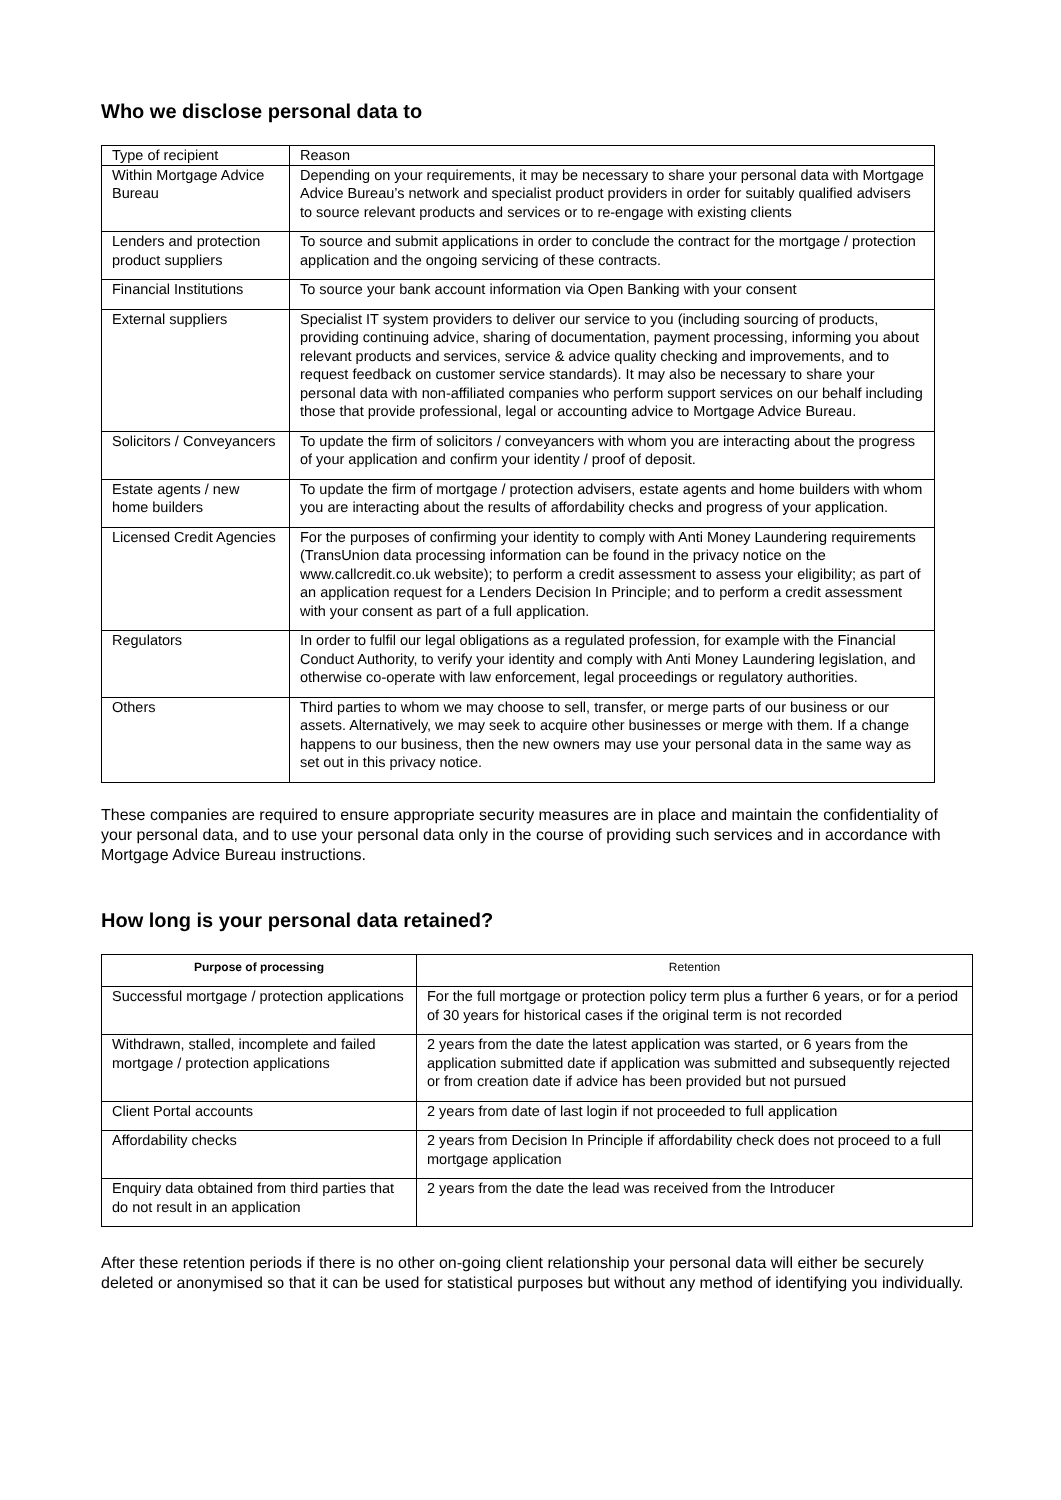Who we disclose personal data to
| Type of recipient | Reason |
| --- | --- |
| Within Mortgage Advice Bureau | Depending on your requirements, it may be necessary to share your personal data with Mortgage Advice Bureau’s network and specialist product providers in order for suitably qualified advisers to source relevant products and services or to re-engage with existing clients |
| Lenders and protection product suppliers | To source and submit applications in order to conclude the contract for the mortgage / protection application and the ongoing servicing of these contracts. |
| Financial Institutions | To source your bank account information via Open Banking with your consent |
| External suppliers | Specialist IT system providers to deliver our service to you (including sourcing of products, providing continuing advice, sharing of documentation, payment processing, informing you about relevant products and services, service & advice quality checking and improvements, and to request feedback on customer service standards). It may also be necessary to share your personal data with non-affiliated companies who perform support services on our behalf including those that provide professional, legal or accounting advice to Mortgage Advice Bureau. |
| Solicitors / Conveyancers | To update the firm of solicitors / conveyancers with whom you are interacting about the progress of your application and confirm your identity / proof of deposit. |
| Estate agents / new home builders | To update the firm of mortgage / protection advisers, estate agents and home builders with whom you are interacting about the results of affordability checks and progress of your application. |
| Licensed Credit Agencies | For the purposes of confirming your identity to comply with Anti Money Laundering requirements (TransUnion data processing information can be found in the privacy notice on the www.callcredit.co.uk website); to perform a credit assessment to assess your eligibility; as part of an application request for a Lenders Decision In Principle; and to perform a credit assessment with your consent as part of a full application. |
| Regulators | In order to fulfil our legal obligations as a regulated profession, for example with the Financial Conduct Authority, to verify your identity and comply with Anti Money Laundering legislation, and otherwise co-operate with law enforcement, legal proceedings or regulatory authorities. |
| Others | Third parties to whom we may choose to sell, transfer, or merge parts of our business or our assets. Alternatively, we may seek to acquire other businesses or merge with them. If a change happens to our business, then the new owners may use your personal data in the same way as set out in this privacy notice. |
These companies are required to ensure appropriate security measures are in place and maintain the confidentiality of your personal data, and to use your personal data only in the course of providing such services and in accordance with Mortgage Advice Bureau instructions.
How long is your personal data retained?
| Purpose of processing | Retention |
| --- | --- |
| Successful mortgage / protection applications | For the full mortgage or protection policy term plus a further 6 years, or for a period of 30 years for historical cases if the original term is not recorded |
| Withdrawn, stalled, incomplete and failed mortgage / protection applications | 2 years from the date the latest application was started, or 6 years from the application submitted date if application was submitted and subsequently rejected or from creation date if advice has been provided but not pursued |
| Client Portal accounts | 2 years from date of last login if not proceeded to full application |
| Affordability checks | 2 years from Decision In Principle if affordability check does not proceed to a full mortgage application |
| Enquiry data obtained from third parties that do not result in an application | 2 years from the date the lead was received from the Introducer |
After these retention periods if there is no other on-going client relationship your personal data will either be securely deleted or anonymised so that it can be used for statistical purposes but without any method of identifying you individually.